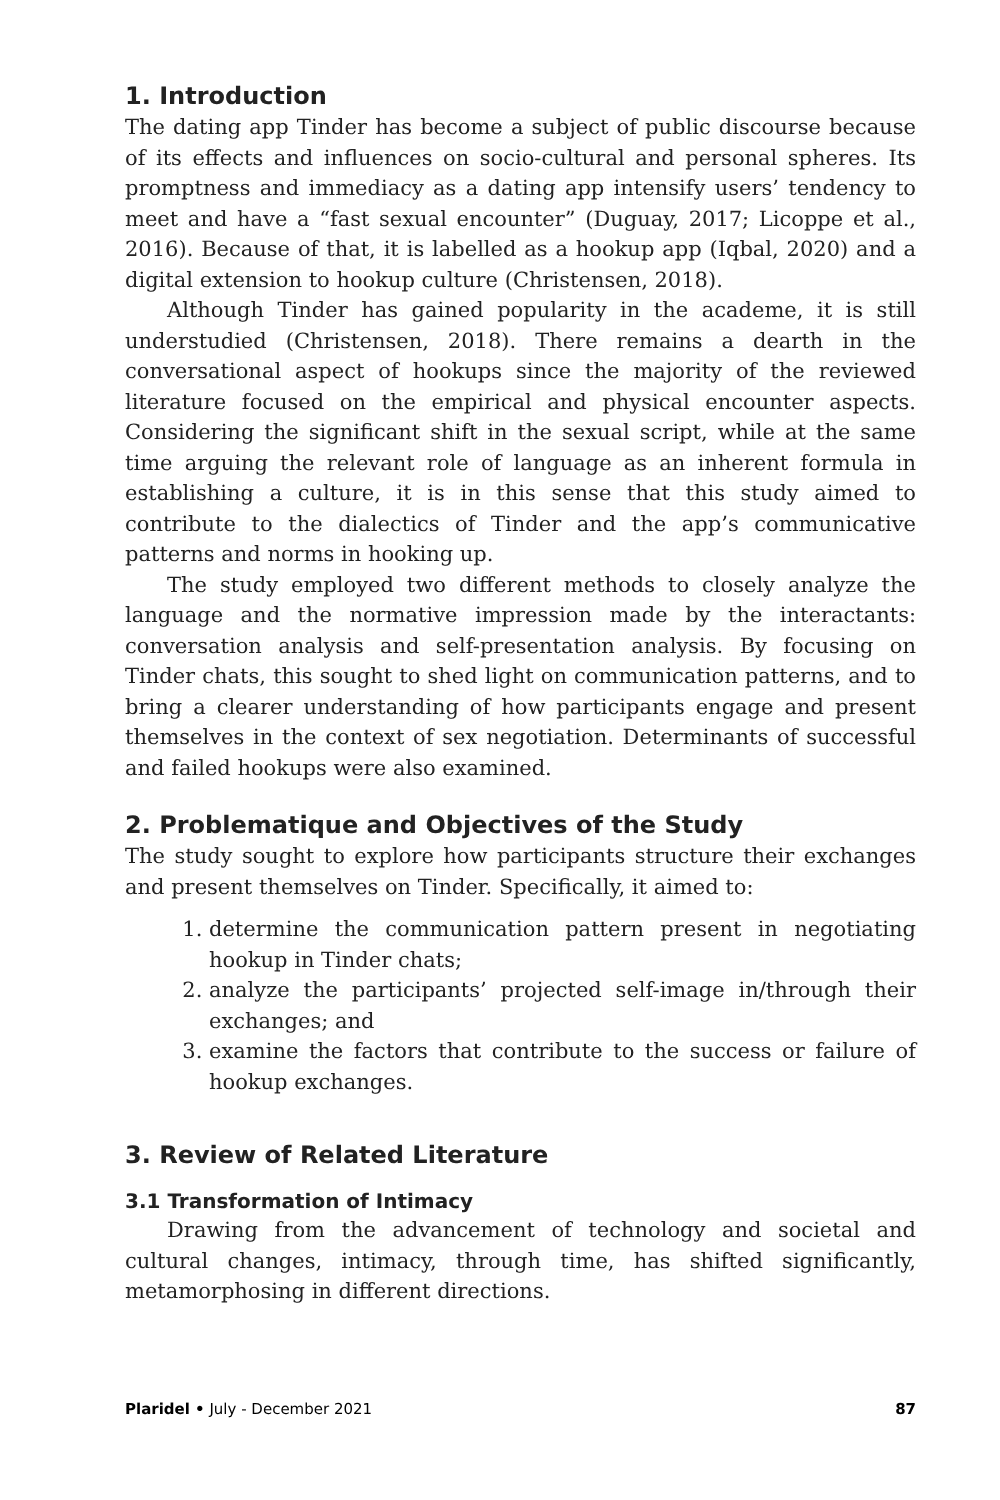1. Introduction
The dating app Tinder has become a subject of public discourse because of its effects and influences on socio-cultural and personal spheres. Its promptness and immediacy as a dating app intensify users’ tendency to meet and have a “fast sexual encounter” (Duguay, 2017; Licoppe et al., 2016). Because of that, it is labelled as a hookup app (Iqbal, 2020) and a digital extension to hookup culture (Christensen, 2018).
Although Tinder has gained popularity in the academe, it is still understudied (Christensen, 2018). There remains a dearth in the conversational aspect of hookups since the majority of the reviewed literature focused on the empirical and physical encounter aspects. Considering the significant shift in the sexual script, while at the same time arguing the relevant role of language as an inherent formula in establishing a culture, it is in this sense that this study aimed to contribute to the dialectics of Tinder and the app’s communicative patterns and norms in hooking up.
The study employed two different methods to closely analyze the language and the normative impression made by the interactants: conversation analysis and self-presentation analysis. By focusing on Tinder chats, this sought to shed light on communication patterns, and to bring a clearer understanding of how participants engage and present themselves in the context of sex negotiation. Determinants of successful and failed hookups were also examined.
2. Problematique and Objectives of the Study
The study sought to explore how participants structure their exchanges and present themselves on Tinder. Specifically, it aimed to:
1. determine the communication pattern present in negotiating hookup in Tinder chats;
2. analyze the participants’ projected self-image in/through their exchanges; and
3. examine the factors that contribute to the success or failure of hookup exchanges.
3. Review of Related Literature
3.1 Transformation of Intimacy
Drawing from the advancement of technology and societal and cultural changes, intimacy, through time, has shifted significantly, metamorphosing in different directions.
Plaridel • July - December 2021 87